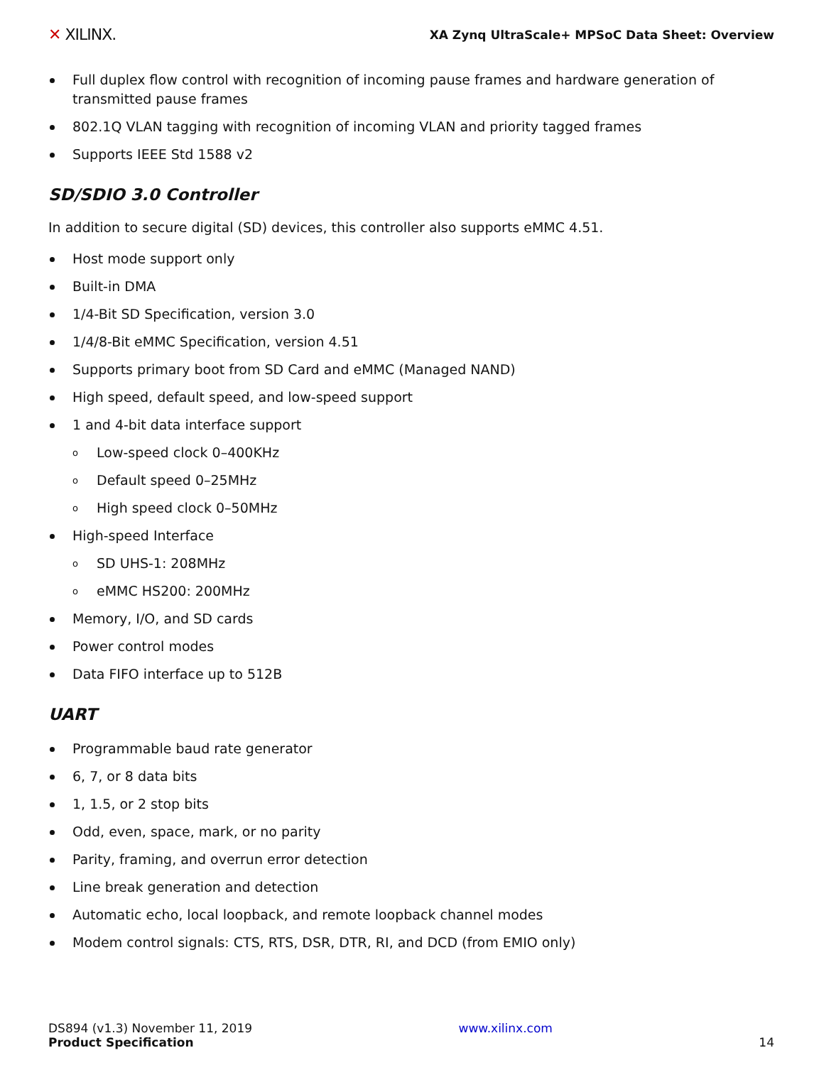✕ XILINX.
XA Zynq UltraScale+ MPSoC Data Sheet: Overview
Full duplex flow control with recognition of incoming pause frames and hardware generation of transmitted pause frames
802.1Q VLAN tagging with recognition of incoming VLAN and priority tagged frames
Supports IEEE Std 1588 v2
SD/SDIO 3.0 Controller
In addition to secure digital (SD) devices, this controller also supports eMMC 4.51.
Host mode support only
Built-in DMA
1/4-Bit SD Specification, version 3.0
1/4/8-Bit eMMC Specification, version 4.51
Supports primary boot from SD Card and eMMC (Managed NAND)
High speed, default speed, and low-speed support
1 and 4-bit data interface support
o Low-speed clock 0–400KHz
o Default speed 0–25MHz
o High speed clock 0–50MHz
High-speed Interface
o SD UHS-1: 208MHz
o eMMC HS200: 200MHz
Memory, I/O, and SD cards
Power control modes
Data FIFO interface up to 512B
UART
Programmable baud rate generator
6, 7, or 8 data bits
1, 1.5, or 2 stop bits
Odd, even, space, mark, or no parity
Parity, framing, and overrun error detection
Line break generation and detection
Automatic echo, local loopback, and remote loopback channel modes
Modem control signals: CTS, RTS, DSR, DTR, RI, and DCD (from EMIO only)
DS894 (v1.3) November 11, 2019
Product Specification
www.xilinx.com
14